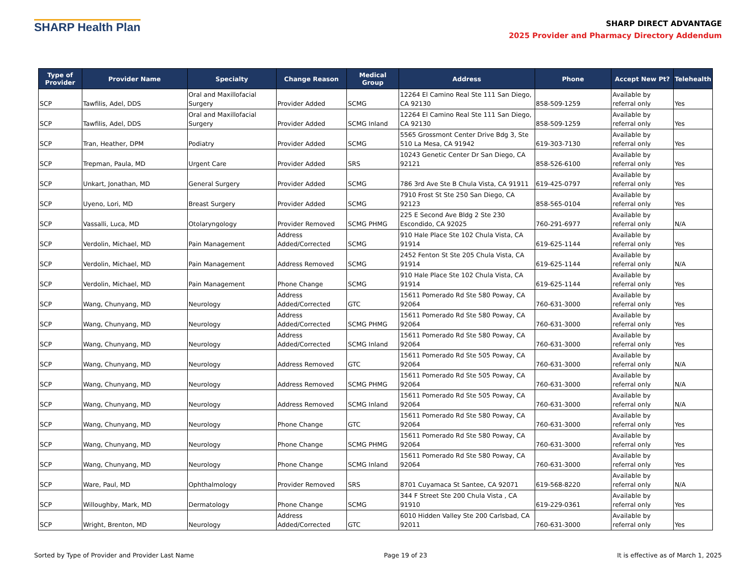SHARP Health Plan
SHARP DIRECT ADVANTAGE
2025 Provider and Pharmacy Directory Addendum
| Type of Provider | Provider Name | Specialty | Change Reason | Medical Group | Address | Phone | Accept New Pt? | Telehealth |
| --- | --- | --- | --- | --- | --- | --- | --- | --- |
| SCP | Tawfilis, Adel, DDS | Oral and Maxillofacial Surgery | Provider Added | SCMG | 12264 El Camino Real Ste 111 San Diego, CA 92130 | 858-509-1259 | Available by referral only | Yes |
| SCP | Tawfilis, Adel, DDS | Oral and Maxillofacial Surgery | Provider Added | SCMG Inland | 12264 El Camino Real Ste 111 San Diego, CA 92130 | 858-509-1259 | Available by referral only | Yes |
| SCP | Tran, Heather, DPM | Podiatry | Provider Added | SCMG | 5565 Grossmont Center Drive Bdg 3, Ste 510 La Mesa, CA 91942 | 619-303-7130 | Available by referral only | Yes |
| SCP | Trepman, Paula, MD | Urgent Care | Provider Added | SRS | 10243 Genetic Center Dr San Diego, CA 92121 | 858-526-6100 | Available by referral only | Yes |
| SCP | Unkart, Jonathan, MD | General Surgery | Provider Added | SCMG | 786 3rd Ave Ste B Chula Vista, CA 91911 | 619-425-0797 | Available by referral only | Yes |
| SCP | Uyeno, Lori, MD | Breast Surgery | Provider Added | SCMG | 7910 Frost St Ste 250 San Diego, CA 92123 | 858-565-0104 | Available by referral only | Yes |
| SCP | Vassalli, Luca, MD | Otolaryngology | Provider Removed | SCMG PHMG | 225 E Second Ave Bldg 2 Ste 230 Escondido, CA 92025 | 760-291-6977 | Available by referral only | N/A |
| SCP | Verdolin, Michael, MD | Pain Management | Address Added/Corrected | SCMG | 910 Hale Place Ste 102 Chula Vista, CA 91914 | 619-625-1144 | Available by referral only | Yes |
| SCP | Verdolin, Michael, MD | Pain Management | Address Removed | SCMG | 2452 Fenton St Ste 205 Chula Vista, CA 91914 | 619-625-1144 | Available by referral only | N/A |
| SCP | Verdolin, Michael, MD | Pain Management | Phone Change | SCMG | 910 Hale Place Ste 102 Chula Vista, CA 91914 | 619-625-1144 | Available by referral only | Yes |
| SCP | Wang, Chunyang, MD | Neurology | Address Added/Corrected | GTC | 15611 Pomerado Rd Ste 580 Poway, CA 92064 | 760-631-3000 | Available by referral only | Yes |
| SCP | Wang, Chunyang, MD | Neurology | Address Added/Corrected | SCMG PHMG | 15611 Pomerado Rd Ste 580 Poway, CA 92064 | 760-631-3000 | Available by referral only | Yes |
| SCP | Wang, Chunyang, MD | Neurology | Address Added/Corrected | SCMG Inland | 15611 Pomerado Rd Ste 580 Poway, CA 92064 | 760-631-3000 | Available by referral only | Yes |
| SCP | Wang, Chunyang, MD | Neurology | Address Removed | GTC | 15611 Pomerado Rd Ste 505 Poway, CA 92064 | 760-631-3000 | Available by referral only | N/A |
| SCP | Wang, Chunyang, MD | Neurology | Address Removed | SCMG PHMG | 15611 Pomerado Rd Ste 505 Poway, CA 92064 | 760-631-3000 | Available by referral only | N/A |
| SCP | Wang, Chunyang, MD | Neurology | Address Removed | SCMG Inland | 15611 Pomerado Rd Ste 505 Poway, CA 92064 | 760-631-3000 | Available by referral only | N/A |
| SCP | Wang, Chunyang, MD | Neurology | Phone Change | GTC | 15611 Pomerado Rd Ste 580 Poway, CA 92064 | 760-631-3000 | Available by referral only | Yes |
| SCP | Wang, Chunyang, MD | Neurology | Phone Change | SCMG PHMG | 15611 Pomerado Rd Ste 580 Poway, CA 92064 | 760-631-3000 | Available by referral only | Yes |
| SCP | Wang, Chunyang, MD | Neurology | Phone Change | SCMG Inland | 15611 Pomerado Rd Ste 580 Poway, CA 92064 | 760-631-3000 | Available by referral only | Yes |
| SCP | Ware, Paul, MD | Ophthalmology | Provider Removed | SRS | 8701 Cuyamaca St Santee, CA 92071 | 619-568-8220 | Available by referral only | N/A |
| SCP | Willoughby, Mark, MD | Dermatology | Phone Change | SCMG | 344 F Street Ste 200 Chula Vista , CA 91910 | 619-229-0361 | Available by referral only | Yes |
| SCP | Wright, Brenton, MD | Neurology | Address Added/Corrected | GTC | 6010 Hidden Valley Ste 200 Carlsbad, CA 92011 | 760-631-3000 | Available by referral only | Yes |
Sorted by Type of Provider and Provider Last Name Page 19 of 23 It is effective as of March 1, 2025